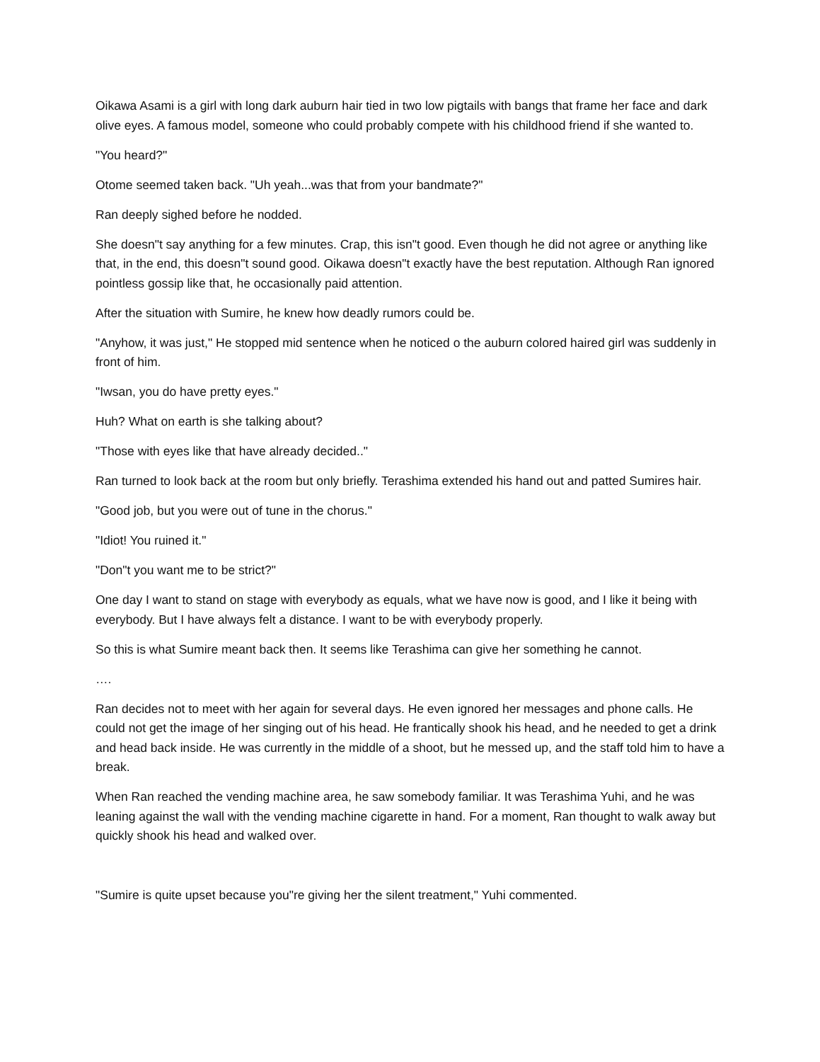Oikawa Asami is a girl with long dark auburn hair tied in two low pigtails with bangs that frame her face and dark olive eyes. A famous model, someone who could probably compete with his childhood friend if she wanted to.
"You heard?"
Otome seemed taken back. "Uh yeah...was that from your bandmate?"
Ran deeply sighed before he nodded.
She doesn"t say anything for a few minutes. Crap, this isn"t good. Even though he did not agree or anything like that, in the end, this doesn"t sound good. Oikawa doesn"t exactly have the best reputation. Although Ran ignored pointless gossip like that, he occasionally paid attention.
After the situation with Sumire, he knew how deadly rumors could be.
"Anyhow, it was just," He stopped mid sentence when he noticed o the auburn colored haired girl was suddenly in front of him.
"Iwsan, you do have pretty eyes."
Huh? What on earth is she talking about?
"Those with eyes like that have already decided.."
Ran turned to look back at the room but only briefly. Terashima extended his hand out and patted Sumires hair.
"Good job, but you were out of tune in the chorus."
"Idiot! You ruined it."
"Don"t you want me to be strict?"
One day I want to stand on stage with everybody as equals, what we have now is good, and I like it being with everybody. But I have always felt a distance. I want to be with everybody properly.
So this is what Sumire meant back then. It seems like Terashima can give her something he cannot.
….
Ran decides not to meet with her again for several days. He even ignored her messages and phone calls. He could not get the image of her singing out of his head. He frantically shook his head, and he needed to get a drink and head back inside. He was currently in the middle of a shoot, but he messed up, and the staff told him to have a break.
When Ran reached the vending machine area, he saw somebody familiar. It was Terashima Yuhi, and he was leaning against the wall with the vending machine cigarette in hand. For a moment, Ran thought to walk away but quickly shook his head and walked over.
"Sumire is quite upset because you"re giving her the silent treatment," Yuhi commented.